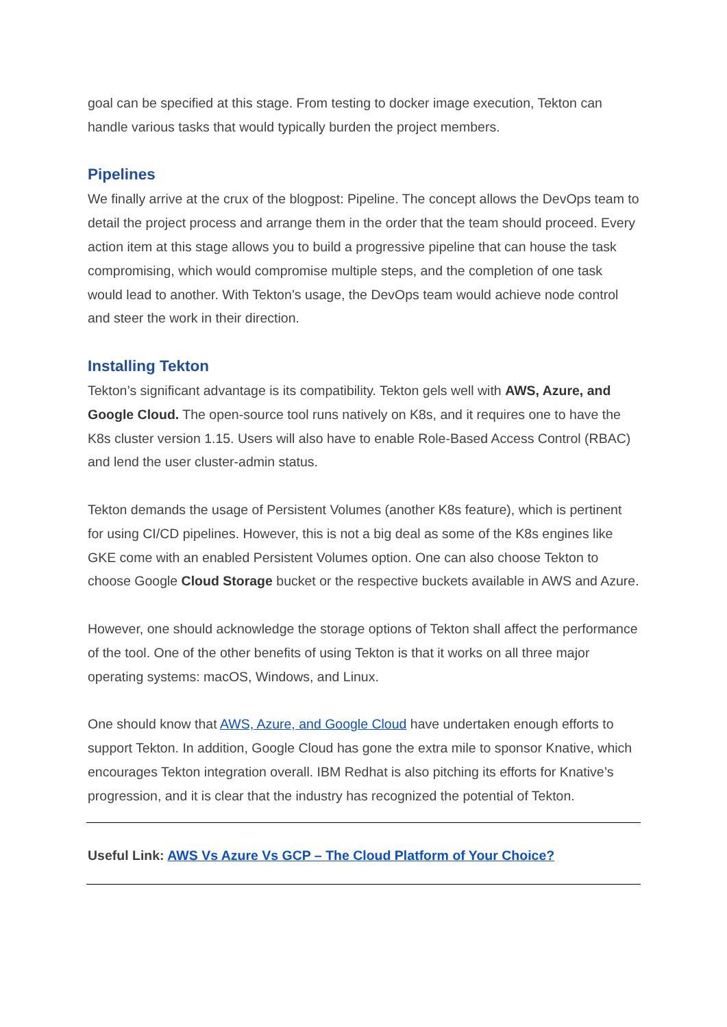goal can be specified at this stage. From testing to docker image execution, Tekton can handle various tasks that would typically burden the project members.
Pipelines
We finally arrive at the crux of the blogpost: Pipeline. The concept allows the DevOps team to detail the project process and arrange them in the order that the team should proceed. Every action item at this stage allows you to build a progressive pipeline that can house the task compromising, which would compromise multiple steps, and the completion of one task would lead to another. With Tekton’s usage, the DevOps team would achieve node control and steer the work in their direction.
Installing Tekton
Tekton’s significant advantage is its compatibility. Tekton gels well with AWS, Azure, and Google Cloud. The open-source tool runs natively on K8s, and it requires one to have the K8s cluster version 1.15. Users will also have to enable Role-Based Access Control (RBAC) and lend the user cluster-admin status.
Tekton demands the usage of Persistent Volumes (another K8s feature), which is pertinent for using CI/CD pipelines. However, this is not a big deal as some of the K8s engines like GKE come with an enabled Persistent Volumes option. One can also choose Tekton to choose Google Cloud Storage bucket or the respective buckets available in AWS and Azure.
However, one should acknowledge the storage options of Tekton shall affect the performance of the tool. One of the other benefits of using Tekton is that it works on all three major operating systems: macOS, Windows, and Linux.
One should know that AWS, Azure, and Google Cloud have undertaken enough efforts to support Tekton. In addition, Google Cloud has gone the extra mile to sponsor Knative, which encourages Tekton integration overall. IBM Redhat is also pitching its efforts for Knative’s progression, and it is clear that the industry has recognized the potential of Tekton.
Useful Link: AWS Vs Azure Vs GCP – The Cloud Platform of Your Choice?